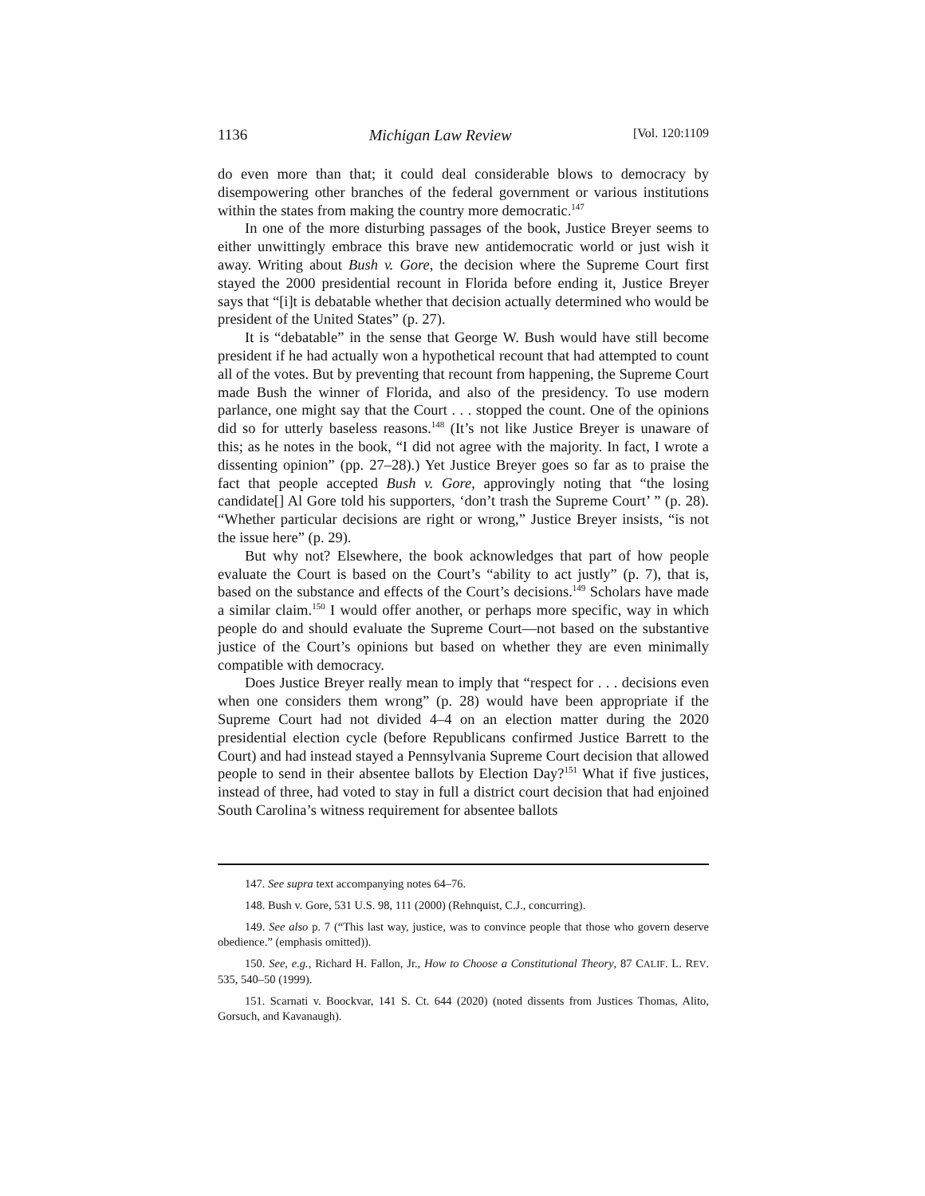1136 Michigan Law Review [Vol. 120:1109
do even more than that; it could deal considerable blows to democracy by disempowering other branches of the federal government or various institutions within the states from making the country more democratic.<sup>147</sup>
In one of the more disturbing passages of the book, Justice Breyer seems to either unwittingly embrace this brave new antidemocratic world or just wish it away. Writing about Bush v. Gore, the decision where the Supreme Court first stayed the 2000 presidential recount in Florida before ending it, Justice Breyer says that “[i]t is debatable whether that decision actually determined who would be president of the United States” (p. 27).
It is “debatable” in the sense that George W. Bush would have still become president if he had actually won a hypothetical recount that had attempted to count all of the votes. But by preventing that recount from happening, the Supreme Court made Bush the winner of Florida, and also of the presidency. To use modern parlance, one might say that the Court . . . stopped the count. One of the opinions did so for utterly baseless reasons.<sup>148</sup> (It’s not like Justice Breyer is unaware of this; as he notes in the book, “I did not agree with the majority. In fact, I wrote a dissenting opinion” (pp. 27–28).) Yet Justice Breyer goes so far as to praise the fact that people accepted Bush v. Gore, approvingly noting that “the losing candidate[] Al Gore told his supporters, ‘don’t trash the Supreme Court’ ” (p. 28). “Whether particular decisions are right or wrong,” Justice Breyer insists, “is not the issue here” (p. 29).
But why not? Elsewhere, the book acknowledges that part of how people evaluate the Court is based on the Court’s “ability to act justly” (p. 7), that is, based on the substance and effects of the Court’s decisions.<sup>149</sup> Scholars have made a similar claim.<sup>150</sup> I would offer another, or perhaps more specific, way in which people do and should evaluate the Supreme Court—not based on the substantive justice of the Court’s opinions but based on whether they are even minimally compatible with democracy.
Does Justice Breyer really mean to imply that “respect for . . . decisions even when one considers them wrong” (p. 28) would have been appropriate if the Supreme Court had not divided 4–4 on an election matter during the 2020 presidential election cycle (before Republicans confirmed Justice Barrett to the Court) and had instead stayed a Pennsylvania Supreme Court decision that allowed people to send in their absentee ballots by Election Day?<sup>151</sup> What if five justices, instead of three, had voted to stay in full a district court decision that had enjoined South Carolina’s witness requirement for absentee ballots
147. See supra text accompanying notes 64–76.
148. Bush v. Gore, 531 U.S. 98, 111 (2000) (Rehnquist, C.J., concurring).
149. See also p. 7 (“This last way, justice, was to convince people that those who govern deserve obedience.” (emphasis omitted)).
150. See, e.g., Richard H. Fallon, Jr., How to Choose a Constitutional Theory, 87 CALIF. L. REV. 535, 540–50 (1999).
151. Scarnati v. Boockvar, 141 S. Ct. 644 (2020) (noted dissents from Justices Thomas, Alito, Gorsuch, and Kavanaugh).